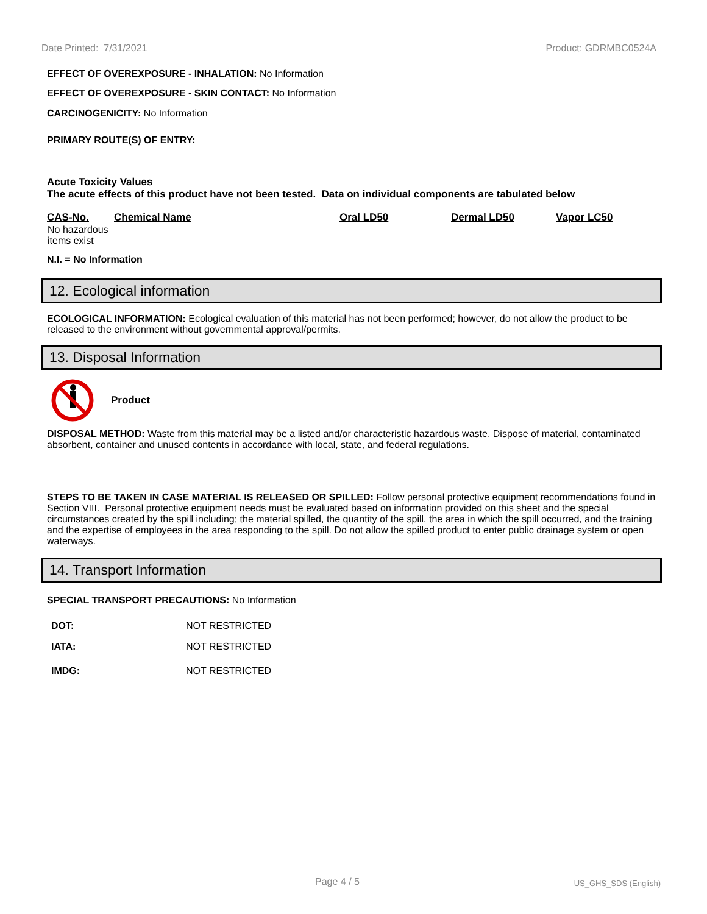Date Printed: 7/31/2021 Product: GDRMBC0524A
EFFECT OF OVEREXPOSURE - INHALATION: No Information
EFFECT OF OVEREXPOSURE - SKIN CONTACT: No Information
CARCINOGENICITY: No Information
PRIMARY ROUTE(S) OF ENTRY:
Acute Toxicity Values
The acute effects of this product have not been tested. Data on individual components are tabulated below
| CAS-No. | Chemical Name | Oral LD50 | Dermal LD50 | Vapor LC50 |
| --- | --- | --- | --- | --- |
| No hazardous items exist | | | | |
N.I. = No Information
12. Ecological information
ECOLOGICAL INFORMATION: Ecological evaluation of this material has not been performed; however, do not allow the product to be released to the environment without governmental approval/permits.
13. Disposal Information
Product
DISPOSAL METHOD: Waste from this material may be a listed and/or characteristic hazardous waste. Dispose of material, contaminated absorbent, container and unused contents in accordance with local, state, and federal regulations.
STEPS TO BE TAKEN IN CASE MATERIAL IS RELEASED OR SPILLED: Follow personal protective equipment recommendations found in Section VIII. Personal protective equipment needs must be evaluated based on information provided on this sheet and the special circumstances created by the spill including; the material spilled, the quantity of the spill, the area in which the spill occurred, and the training and the expertise of employees in the area responding to the spill. Do not allow the spilled product to enter public drainage system or open waterways.
14. Transport Information
SPECIAL TRANSPORT PRECAUTIONS: No Information
| DOT: | NOT RESTRICTED |
| IATA: | NOT RESTRICTED |
| IMDG: | NOT RESTRICTED |
Page 4 / 5 US_GHS_SDS (English)